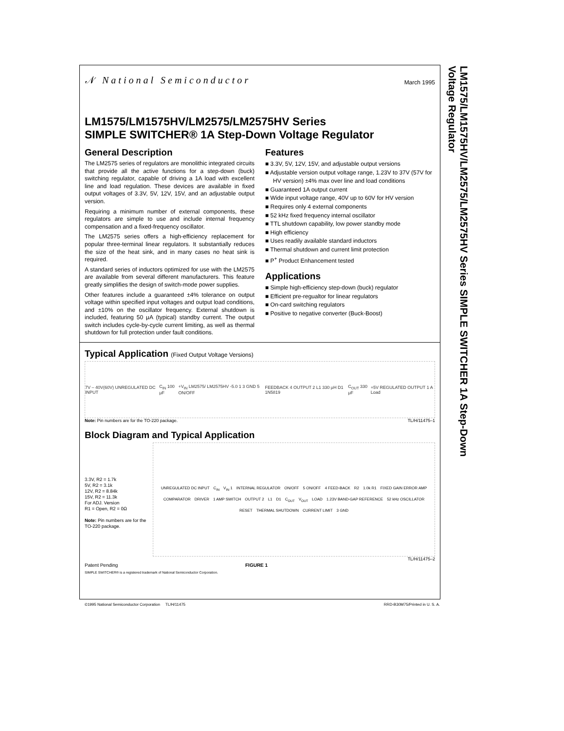LM1575/LM1575HV/LM2575/LM2575HV Series SIMPLE SWITCHER 1A Step-Down Voltage Regulator
𝒩 National Semiconductor
March 1995
LM1575/LM1575HV/LM2575/LM2575HV Series
SIMPLE SWITCHER® 1A Step-Down Voltage Regulator
General Description
The LM2575 series of regulators are monolithic integrated circuits that provide all the active functions for a step-down (buck) switching regulator, capable of driving a 1A load with excellent line and load regulation. These devices are available in fixed output voltages of 3.3V, 5V, 12V, 15V, and an adjustable output version.
Requiring a minimum number of external components, these regulators are simple to use and include internal frequency compensation and a fixed-frequency oscillator.
The LM2575 series offers a high-efficiency replacement for popular three-terminal linear regulators. It substantially reduces the size of the heat sink, and in many cases no heat sink is required.
A standard series of inductors optimized for use with the LM2575 are available from several different manufacturers. This feature greatly simplifies the design of switch-mode power supplies.
Other features include a guaranteed ±4% tolerance on output voltage within specified input voltages and output load conditions, and ±10% on the oscillator frequency. External shutdown is included, featuring 50 μA (typical) standby current. The output switch includes cycle-by-cycle current limiting, as well as thermal shutdown for full protection under fault conditions.
Features
■ 3.3V, 5V, 12V, 15V, and adjustable output versions
■ Adjustable version output voltage range, 1.23V to 37V (57V for HV version) ±4% max over line and load conditions
■ Guaranteed 1A output current
■ Wide input voltage range, 40V up to 60V for HV version
■ Requires only 4 external components
■ 52 kHz fixed frequency internal oscillator
■ TTL shutdown capability, low power standby mode
■ High efficiency
■ Uses readily available standard inductors
■ Thermal shutdown and current limit protection
■ P<sup>+</sup> Product Enhancement tested
Applications
■ Simple high-efficiency step-down (buck) regulator
■ Efficient pre-regualtor for linear regulators
■ On-card switching regulators
■ Positive to negative converter (Buck-Boost)
Typical Application (Fixed Output Voltage Versions)
7V – 40V(60V) UNREGULATED DC INPUT C<sub>IN</sub> 100 μF +V<sub>IN</sub> LM2575/ LM2575HV -5.0 1 3 GND 5 ON/OFF FEEDBACK 4 OUTPUT 2 L1 330 μH D1 1N5819 C<sub>OUT</sub> 330 μF +5V REGULATED OUTPUT 1 A Load
Note: Pin numbers are for the TO-220 package. TL/H/11475–1
Block Diagram and Typical Application
3.3V, R2 = 1.7k
5V, R2 = 3.1k
12V, R2 = 8.84k
15V, R2 = 11.3k
For ADJ. Version
R1 = Open, R2 = 0Ω
Note: Pin numbers are for the TO-220 package.
UNREGULATED DC INPUT C<sub>IN</sub> V<sub>IN</sub> 1 INTERNAL REGULATOR ON/OFF 5 ON/OFF 4 FEED-BACK R2 1.0k R1 FIXED GAIN ERROR AMP COMPARATOR DRIVER 1 AMP SWITCH OUTPUT 2 L1 D1 C<sub>OUT</sub> V<sub>OUT</sub> LOAD 1.23V BAND-GAP REFERENCE 52 kHz OSCILLATOR RESET THERMAL SHUTDOWN CURRENT LIMIT 3 GND
TL/H/11475–2
Patent Pending FIGURE 1
SIMPLE SWITCHER® is a registered trademark of National Semiconductor Corporation.
©1995 National Semiconductor Corporation TL/H/11475 RRD-B30M75/Printed in U. S. A.